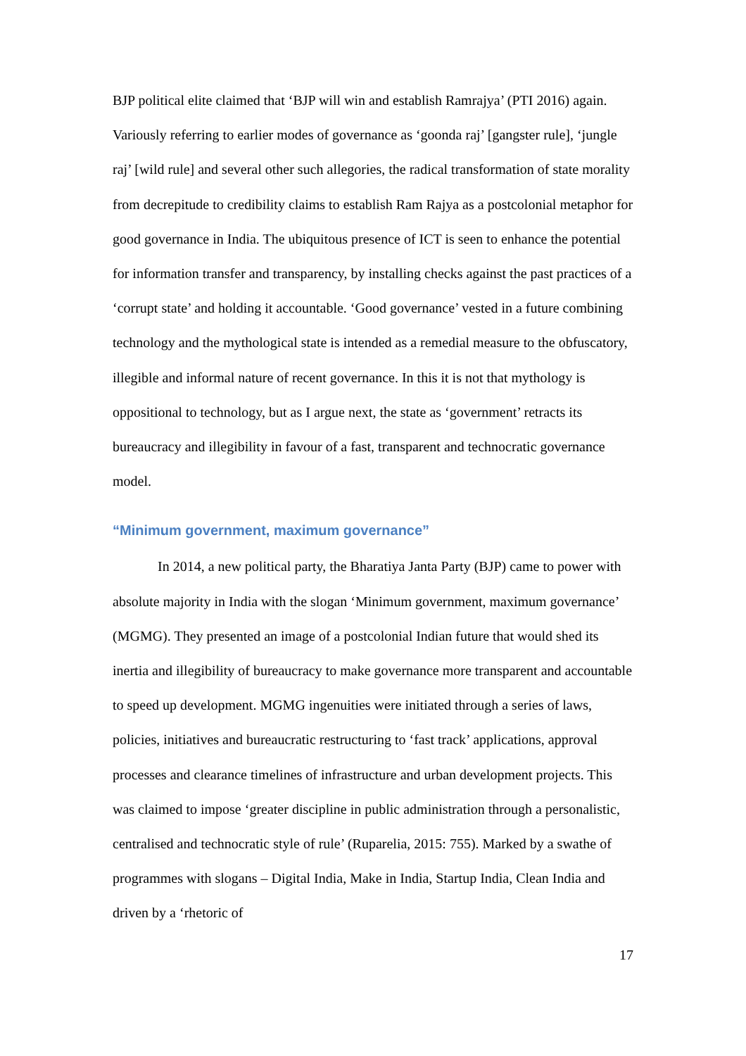BJP political elite claimed that ‘BJP will win and establish Ramrajya’ (PTI 2016) again. Variously referring to earlier modes of governance as ‘goonda raj’ [gangster rule], ‘jungle raj’ [wild rule] and several other such allegories, the radical transformation of state morality from decrepitude to credibility claims to establish Ram Rajya as a postcolonial metaphor for good governance in India. The ubiquitous presence of ICT is seen to enhance the potential for information transfer and transparency, by installing checks against the past practices of a ‘corrupt state’ and holding it accountable. ‘Good governance’ vested in a future combining technology and the mythological state is intended as a remedial measure to the obfuscatory, illegible and informal nature of recent governance. In this it is not that mythology is oppositional to technology, but as I argue next, the state as ‘government’ retracts its bureaucracy and illegibility in favour of a fast, transparent and technocratic governance model.
“Minimum government, maximum governance”
In 2014, a new political party, the Bharatiya Janta Party (BJP) came to power with absolute majority in India with the slogan ‘Minimum government, maximum governance’ (MGMG). They presented an image of a postcolonial Indian future that would shed its inertia and illegibility of bureaucracy to make governance more transparent and accountable to speed up development. MGMG ingenuities were initiated through a series of laws, policies, initiatives and bureaucratic restructuring to ‘fast track’ applications, approval processes and clearance timelines of infrastructure and urban development projects. This was claimed to impose ‘greater discipline in public administration through a personalistic, centralised and technocratic style of rule’ (Ruparelia, 2015: 755). Marked by a swathe of programmes with slogans – Digital India, Make in India, Startup India, Clean India and driven by a ‘rhetoric of
17